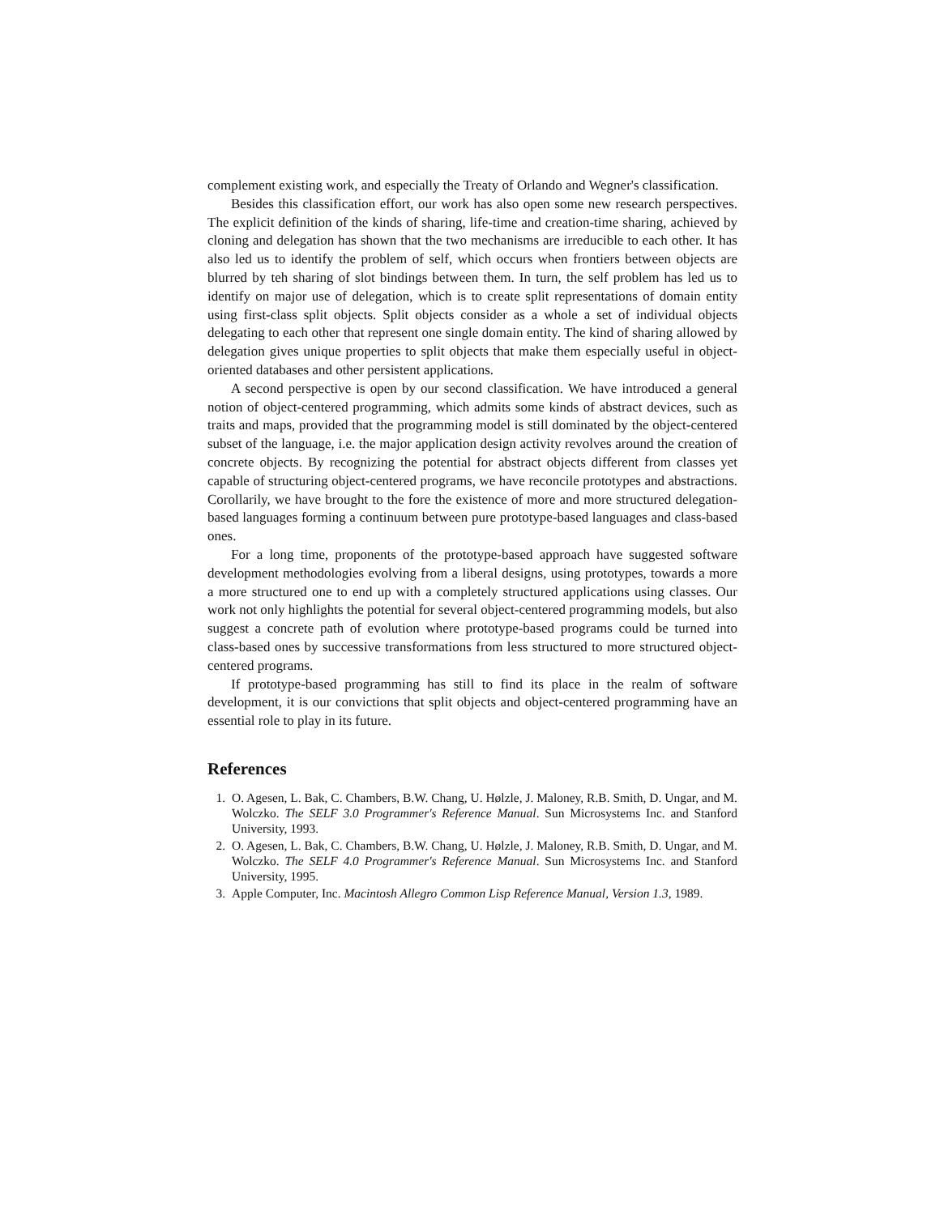complement existing work, and especially the Treaty of Orlando and Wegner's classification.
Besides this classification effort, our work has also open some new research perspectives. The explicit definition of the kinds of sharing, life-time and creation-time sharing, achieved by cloning and delegation has shown that the two mechanisms are irreducible to each other. It has also led us to identify the problem of self, which occurs when frontiers between objects are blurred by teh sharing of slot bindings between them. In turn, the self problem has led us to identify on major use of delegation, which is to create split representations of domain entity using first-class split objects. Split objects consider as a whole a set of individual objects delegating to each other that represent one single domain entity. The kind of sharing allowed by delegation gives unique properties to split objects that make them especially useful in object-oriented databases and other persistent applications.
A second perspective is open by our second classification. We have introduced a general notion of object-centered programming, which admits some kinds of abstract devices, such as traits and maps, provided that the programming model is still dominated by the object-centered subset of the language, i.e. the major application design activity revolves around the creation of concrete objects. By recognizing the potential for abstract objects different from classes yet capable of structuring object-centered programs, we have reconcile prototypes and abstractions. Corollarily, we have brought to the fore the existence of more and more structured delegation-based languages forming a continuum between pure prototype-based languages and class-based ones.
For a long time, proponents of the prototype-based approach have suggested software development methodologies evolving from a liberal designs, using prototypes, towards a more a more structured one to end up with a completely structured applications using classes. Our work not only highlights the potential for several object-centered programming models, but also suggest a concrete path of evolution where prototype-based programs could be turned into class-based ones by successive transformations from less structured to more structured object-centered programs.
If prototype-based programming has still to find its place in the realm of software development, it is our convictions that split objects and object-centered programming have an essential role to play in its future.
References
1. O. Agesen, L. Bak, C. Chambers, B.W. Chang, U. Hølzle, J. Maloney, R.B. Smith, D. Ungar, and M. Wolczko. The SELF 3.0 Programmer's Reference Manual. Sun Microsystems Inc. and Stanford University, 1993.
2. O. Agesen, L. Bak, C. Chambers, B.W. Chang, U. Hølzle, J. Maloney, R.B. Smith, D. Ungar, and M. Wolczko. The SELF 4.0 Programmer's Reference Manual. Sun Microsystems Inc. and Stanford University, 1995.
3. Apple Computer, Inc. Macintosh Allegro Common Lisp Reference Manual, Version 1.3, 1989.